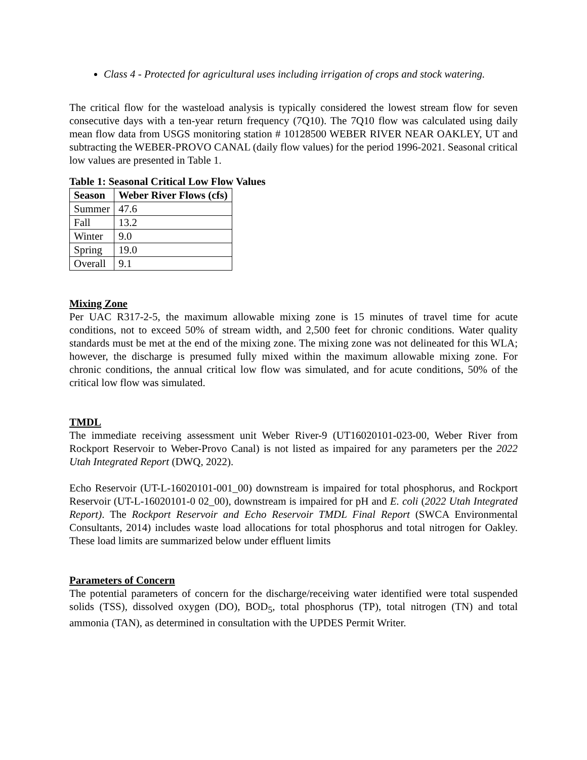Class 4 - Protected for agricultural uses including irrigation of crops and stock watering.
The critical flow for the wasteload analysis is typically considered the lowest stream flow for seven consecutive days with a ten-year return frequency (7Q10). The 7Q10 flow was calculated using daily mean flow data from USGS monitoring station # 10128500 WEBER RIVER NEAR OAKLEY, UT and subtracting the WEBER-PROVO CANAL (daily flow values) for the period 1996-2021. Seasonal critical low values are presented in Table 1.
Table 1: Seasonal Critical Low Flow Values
| Season | Weber River Flows (cfs) |
| --- | --- |
| Summer | 47.6 |
| Fall | 13.2 |
| Winter | 9.0 |
| Spring | 19.0 |
| Overall | 9.1 |
Mixing Zone
Per UAC R317-2-5, the maximum allowable mixing zone is 15 minutes of travel time for acute conditions, not to exceed 50% of stream width, and 2,500 feet for chronic conditions. Water quality standards must be met at the end of the mixing zone. The mixing zone was not delineated for this WLA; however, the discharge is presumed fully mixed within the maximum allowable mixing zone. For chronic conditions, the annual critical low flow was simulated, and for acute conditions, 50% of the critical low flow was simulated.
TMDL
The immediate receiving assessment unit Weber River-9 (UT16020101-023-00, Weber River from Rockport Reservoir to Weber-Provo Canal) is not listed as impaired for any parameters per the 2022 Utah Integrated Report (DWQ, 2022).
Echo Reservoir (UT-L-16020101-001_00) downstream is impaired for total phosphorus, and Rockport Reservoir (UT-L-16020101-0 02_00), downstream is impaired for pH and E. coli (2022 Utah Integrated Report). The Rockport Reservoir and Echo Reservoir TMDL Final Report (SWCA Environmental Consultants, 2014) includes waste load allocations for total phosphorus and total nitrogen for Oakley. These load limits are summarized below under effluent limits
Parameters of Concern
The potential parameters of concern for the discharge/receiving water identified were total suspended solids (TSS), dissolved oxygen (DO), BOD<sub>5</sub>, total phosphorus (TP), total nitrogen (TN) and total ammonia (TAN), as determined in consultation with the UPDES Permit Writer.